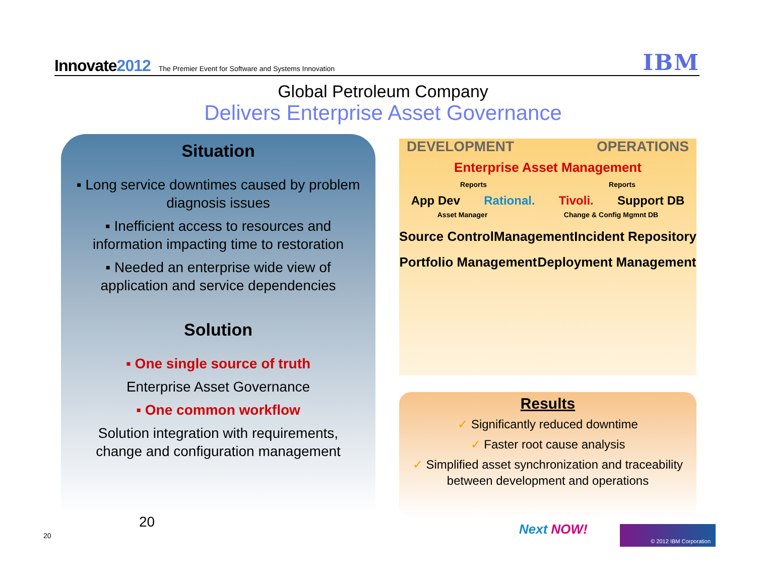Innovate2012 The Premier Event for Software and Systems Innovation
IBM
Global Petroleum Company
Delivers Enterprise Asset Governance
Situation
▪ Long service downtimes caused by problem diagnosis issues
▪ Inefficient access to resources and information impacting time to restoration
▪ Needed an enterprise wide view of application and service dependencies
Solution
▪ One single source of truth
Enterprise Asset Governance
▪ One common workflow
Solution integration with requirements, change and configuration management
20
20
DEVELOPMENT OPERATIONS
Enterprise Asset Management
Reports Reports
App Dev Rational. Tivoli. Support DB
Asset Manager Change & Config Mgmnt DB
Source Control Management Incident Repository
Portfolio Management Deployment Management
Results
✓ Significantly reduced downtime
✓ Faster root cause analysis
✓ Simplified asset synchronization and traceability between development and operations
Next NOW! © 2012 IBM Corporation